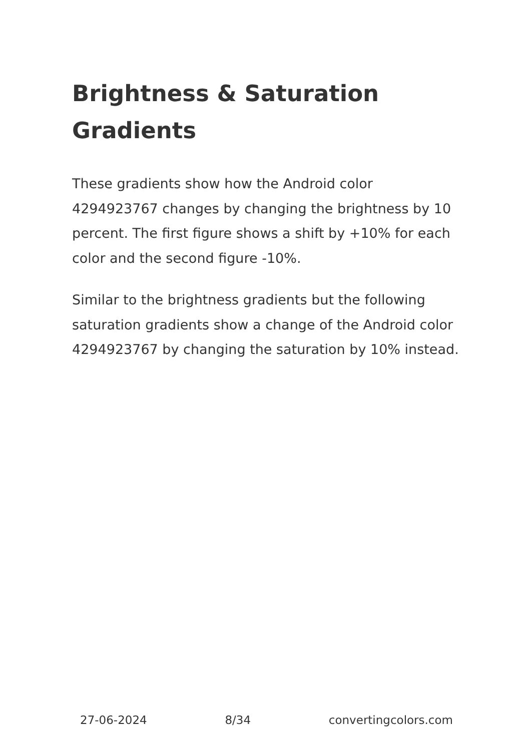Brightness & Saturation Gradients
These gradients show how the Android color 4294923767 changes by changing the brightness by 10 percent. The first figure shows a shift by +10% for each color and the second figure -10%.
Similar to the brightness gradients but the following saturation gradients show a change of the Android color 4294923767 by changing the saturation by 10% instead.
27-06-2024 8/34 convertingcolors.com